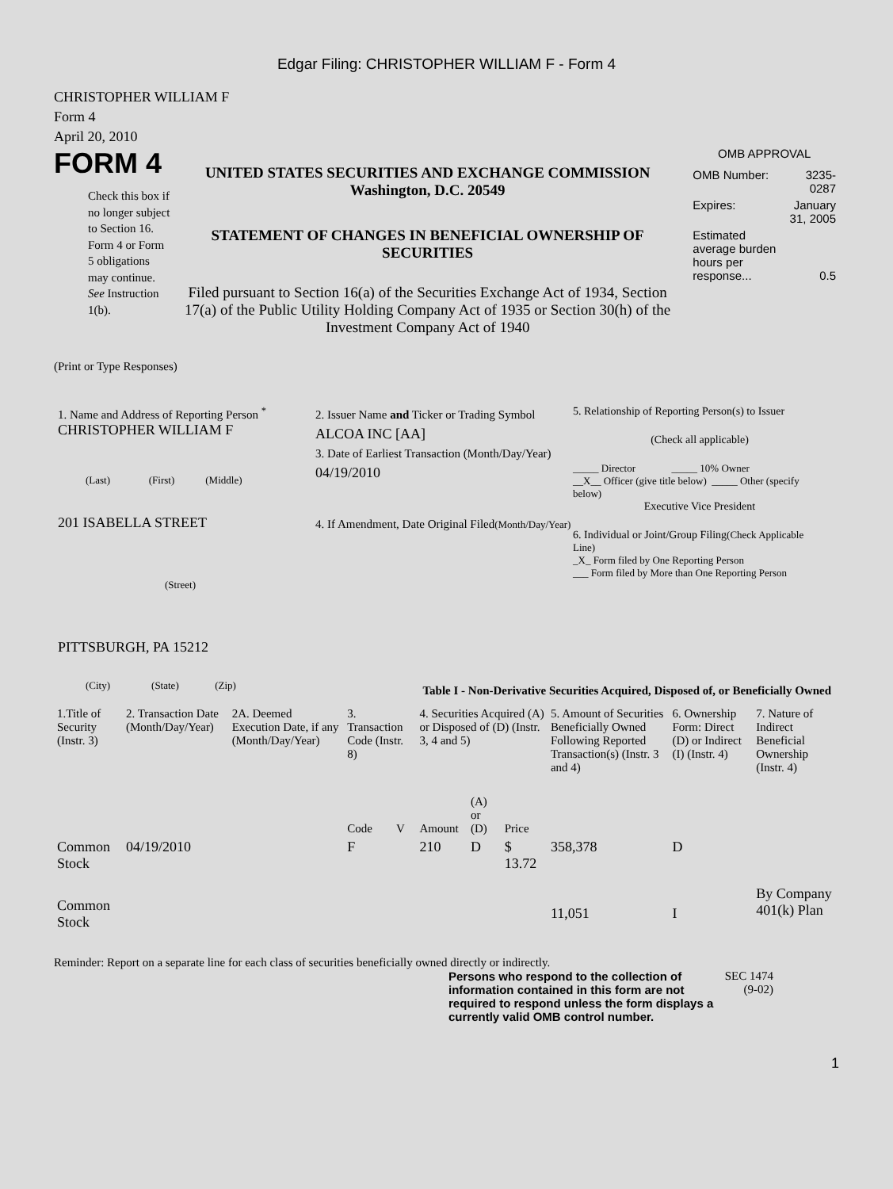Edgar Filing: CHRISTOPHER WILLIAM F - Form 4
CHRISTOPHER WILLIAM F
Form 4
April 20, 2010
FORM 4
Check this box if no longer subject to Section 16. Form 4 or Form 5 obligations may continue. See Instruction 1(b).
UNITED STATES SECURITIES AND EXCHANGE COMMISSION
Washington, D.C. 20549
STATEMENT OF CHANGES IN BENEFICIAL OWNERSHIP OF SECURITIES
Filed pursuant to Section 16(a) of the Securities Exchange Act of 1934, Section 17(a) of the Public Utility Holding Company Act of 1935 or Section 30(h) of the Investment Company Act of 1940
OMB APPROVAL
| OMB Number: | 3235-0287 |
| Expires: | January 31, 2005 |
| Estimated average burden hours per response... | 0.5 |
(Print or Type Responses)
1. Name and Address of Reporting Person <sup>*</sup>
CHRISTOPHER WILLIAM F
(Last) (First) (Middle)
201 ISABELLA STREET
(Street)
PITTSBURGH, PA 15212
(City) (State) (Zip)
2. Issuer Name and Ticker or Trading Symbol
ALCOA INC [AA]
3. Date of Earliest Transaction (Month/Day/Year)
04/19/2010
4. If Amendment, Date Original Filed(Month/Day/Year)
5. Relationship of Reporting Person(s) to Issuer
(Check all applicable)
_____ Director _____ 10% Owner
__X__ Officer (give title below) _____ Other (specify below)
Executive Vice President
6. Individual or Joint/Group Filing(Check Applicable Line)
_X_ Form filed by One Reporting Person
___ Form filed by More than One Reporting Person
Table I - Non-Derivative Securities Acquired, Disposed of, or Beneficially Owned
| 1.Title of Security (Instr. 3) | 2. Transaction Date (Month/Day/Year) | 2A. Deemed Execution Date, if any (Month/Day/Year) | 3. Transaction Code (Instr. 8) | | 4. Securities Acquired (A) or Disposed of (D) (Instr. 3, 4 and 5) | | | 5. Amount of Securities Beneficially Owned Following Reported Transaction(s) (Instr. 3 and 4) | 6. Ownership Form: Direct (D) or Indirect (I) (Instr. 4) | 7. Nature of Indirect Beneficial Ownership (Instr. 4) |
| --- | --- | --- | --- | --- | --- | --- | --- | --- | --- | --- |
| | | | Code | V | Amount | (A) or (D) | Price | | | |
| Common Stock | 04/19/2010 | | F | | 210 | D | $ 13.72 | 358,378 | D | |
| Common Stock | | | | | | | | 11,051 | I | By Company 401(k) Plan |
Reminder: Report on a separate line for each class of securities beneficially owned directly or indirectly.
Persons who respond to the collection of information contained in this form are not required to respond unless the form displays a currently valid OMB control number.
SEC 1474
(9-02)
1